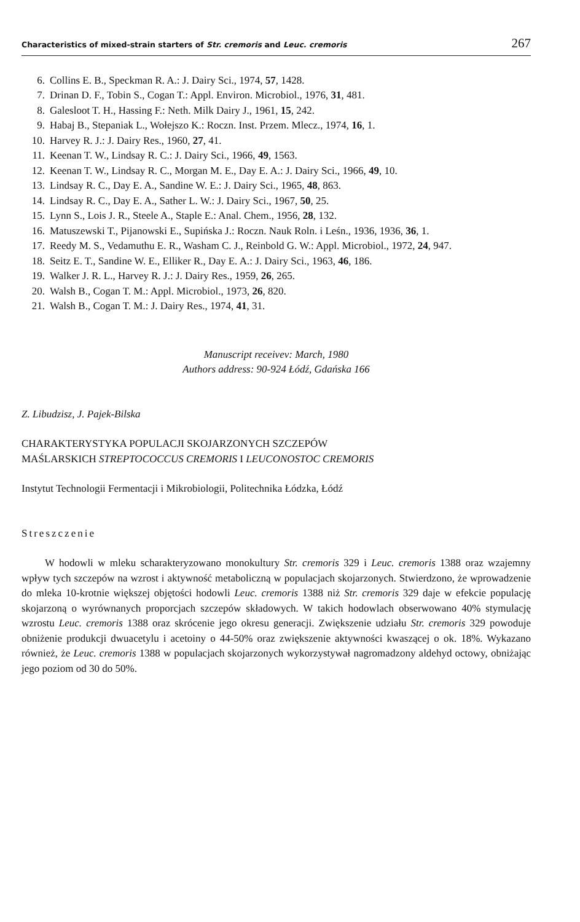Characteristics of mixed-strain starters of Str. cremoris and Leuc. cremoris 267
6. Collins E. B., Speckman R. A.: J. Dairy Sci., 1974, 57, 1428.
7. Drinan D. F., Tobin S., Cogan T.: Appl. Environ. Microbiol., 1976, 31, 481.
8. Galesloot T. H., Hassing F.: Neth. Milk Dairy J., 1961, 15, 242.
9. Habaj B., Stepaniak L., Wołejszo K.: Roczn. Inst. Przem. Mlecz., 1974, 16, 1.
10. Harvey R. J.: J. Dairy Res., 1960, 27, 41.
11. Keenan T. W., Lindsay R. C.: J. Dairy Sci., 1966, 49, 1563.
12. Keenan T. W., Lindsay R. C., Morgan M. E., Day E. A.: J. Dairy Sci., 1966, 49, 10.
13. Lindsay R. C., Day E. A., Sandine W. E.: J. Dairy Sci., 1965, 48, 863.
14. Lindsay R. C., Day E. A., Sather L. W.: J. Dairy Sci., 1967, 50, 25.
15. Lynn S., Lois J. R., Steele A., Staple E.: Anal. Chem., 1956, 28, 132.
16. Matuszewski T., Pijanowski E., Supińska J.: Roczn. Nauk Roln. i Leśn., 1936, 1936, 36, 1.
17. Reedy M. S., Vedamuthu E. R., Washam C. J., Reinbold G. W.: Appl. Microbiol., 1972, 24, 947.
18. Seitz E. T., Sandine W. E., Elliker R., Day E. A.: J. Dairy Sci., 1963, 46, 186.
19. Walker J. R. L., Harvey R. J.: J. Dairy Res., 1959, 26, 265.
20. Walsh B., Cogan T. M.: Appl. Microbiol., 1973, 26, 820.
21. Walsh B., Cogan T. M.: J. Dairy Res., 1974, 41, 31.
Manuscript receivev: March, 1980
Authors address: 90-924 Łódź, Gdańska 166
Z. Libudzisz, J. Pajek-Bilska
CHARAKTERYSTYKA POPULACJI SKOJARZONYCH SZCZEPÓW
MAŚLARSKICH STREPTOCOCCUS CREMORIS I LEUCONOSTOC CREMORIS
Instytut Technologii Fermentacji i Mikrobiologii, Politechnika Łódzka, Łódź
Streszczenie
W hodowli w mleku scharakteryzowano monokultury Str. cremoris 329 i Leuc. cremoris 1388 oraz wzajemny wpływ tych szczepów na wzrost i aktywność metaboliczną w populacjach skojarzonych. Stwierdzono, że wprowadzenie do mleka 10-krotnie większej objętości hodowli Leuc. cremoris 1388 niż Str. cremoris 329 daje w efekcie populację skojarzoną o wyrównanych proporcjach szczepów składowych. W takich hodowlach obserwowano 40% stymulację wzrostu Leuc. cremoris 1388 oraz skrócenie jego okresu generacji. Zwiększenie udziału Str. cremoris 329 powoduje obniżenie produkcji dwuacetylu i acetoiny o 44-50% oraz zwiększenie aktywności kwaszącej o ok. 18%. Wykazano również, że Leuc. cremoris 1388 w populacjach skojarzonych wykorzystywał nagromadzony aldehyd octowy, obniżając jego poziom od 30 do 50%.